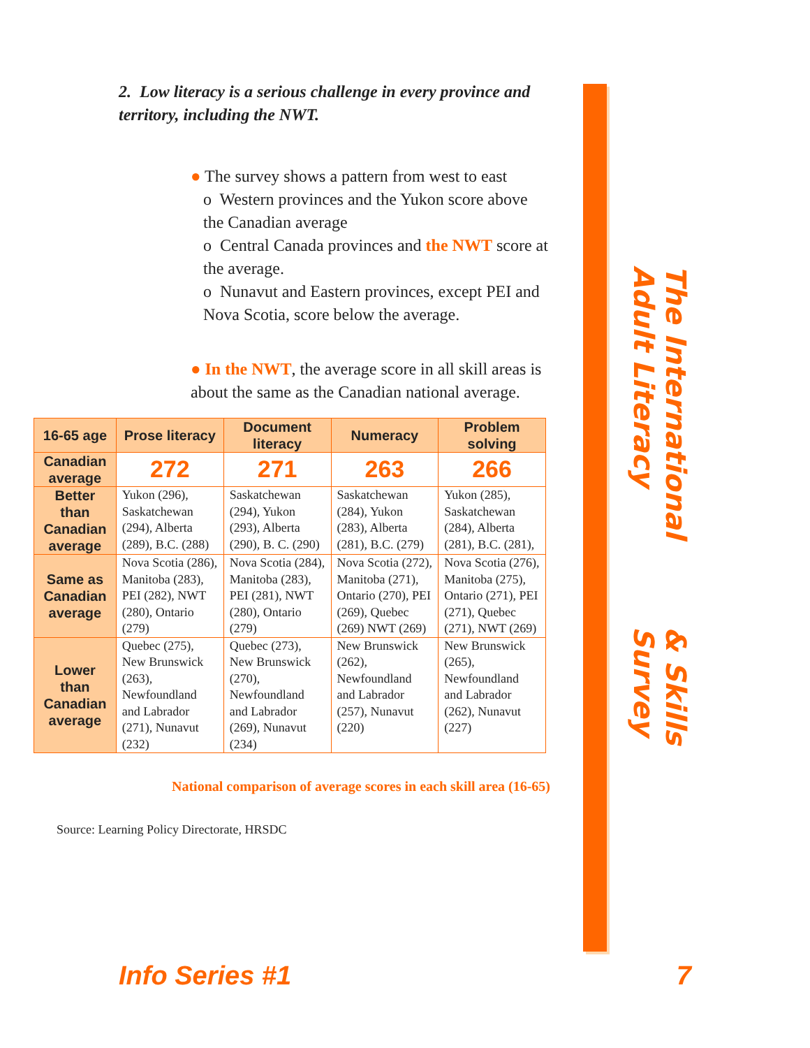The International Adult Literacy
& Skills Survey
2. Low literacy is a serious challenge in every province and territory, including the NWT.
● The survey shows a pattern from west to east
o Western provinces and the Yukon score above the Canadian average
o Central Canada provinces and the NWT score at the average.
o Nunavut and Eastern provinces, except PEI and Nova Scotia, score below the average.
● In the NWT, the average score in all skill areas is about the same as the Canadian national average.
| 16-65 age | Prose literacy | Document literacy | Numeracy | Problem solving |
| --- | --- | --- | --- | --- |
| Canadian average | 272 | 271 | 263 | 266 |
| Better than Canadian average | Yukon (296), Saskatchewan (294), Alberta (289), B.C. (288) | Saskatchewan (294), Yukon (293), Alberta (290), B. C. (290) | Saskatchewan (284), Yukon (283), Alberta (281), B.C. (279) | Yukon (285), Saskatchewan (284), Alberta (281), B.C. (281), |
| Same as Canadian average | Nova Scotia (286), Manitoba (283), PEI (282), NWT (280), Ontario (279) | Nova Scotia (284), Manitoba (283), PEI (281), NWT (280), Ontario (279) | Nova Scotia (272), Manitoba (271), Ontario (270), PEI (269), Quebec (269) NWT (269) | Nova Scotia (276), Manitoba (275), Ontario (271), PEI (271), Quebec (271), NWT (269) |
| Lower than Canadian average | Quebec (275), New Brunswick (263), Newfoundland and Labrador (271), Nunavut (232) | Quebec (273), New Brunswick (270), Newfoundland and Labrador (269), Nunavut (234) | New Brunswick (262), Newfoundland and Labrador (257), Nunavut (220) | New Brunswick (265), Newfoundland and Labrador (262), Nunavut (227) |
National comparison of average scores in each skill area (16-65)
Source: Learning Policy Directorate, HRSDC
Info Series #1 7